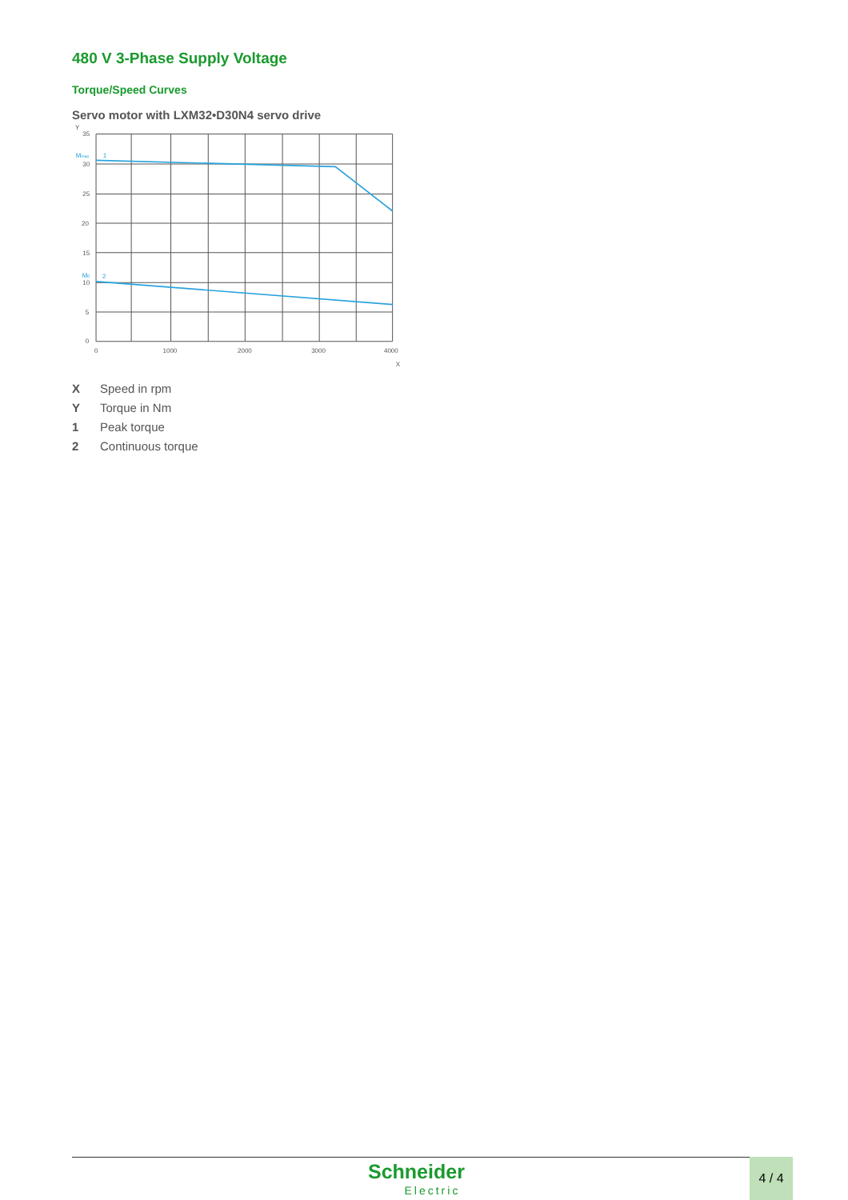480 V 3-Phase Supply Voltage
Torque/Speed Curves
Servo motor with LXM32•D30N4 servo drive
Y
35
30
25
20
15
10
5
0
0
1000
2000
3000
4000
X
Mmax
1
M0
2
X Speed in rpm
Y Torque in Nm
1 Peak torque
2 Continuous torque
Schneider
Electric
4 / 4